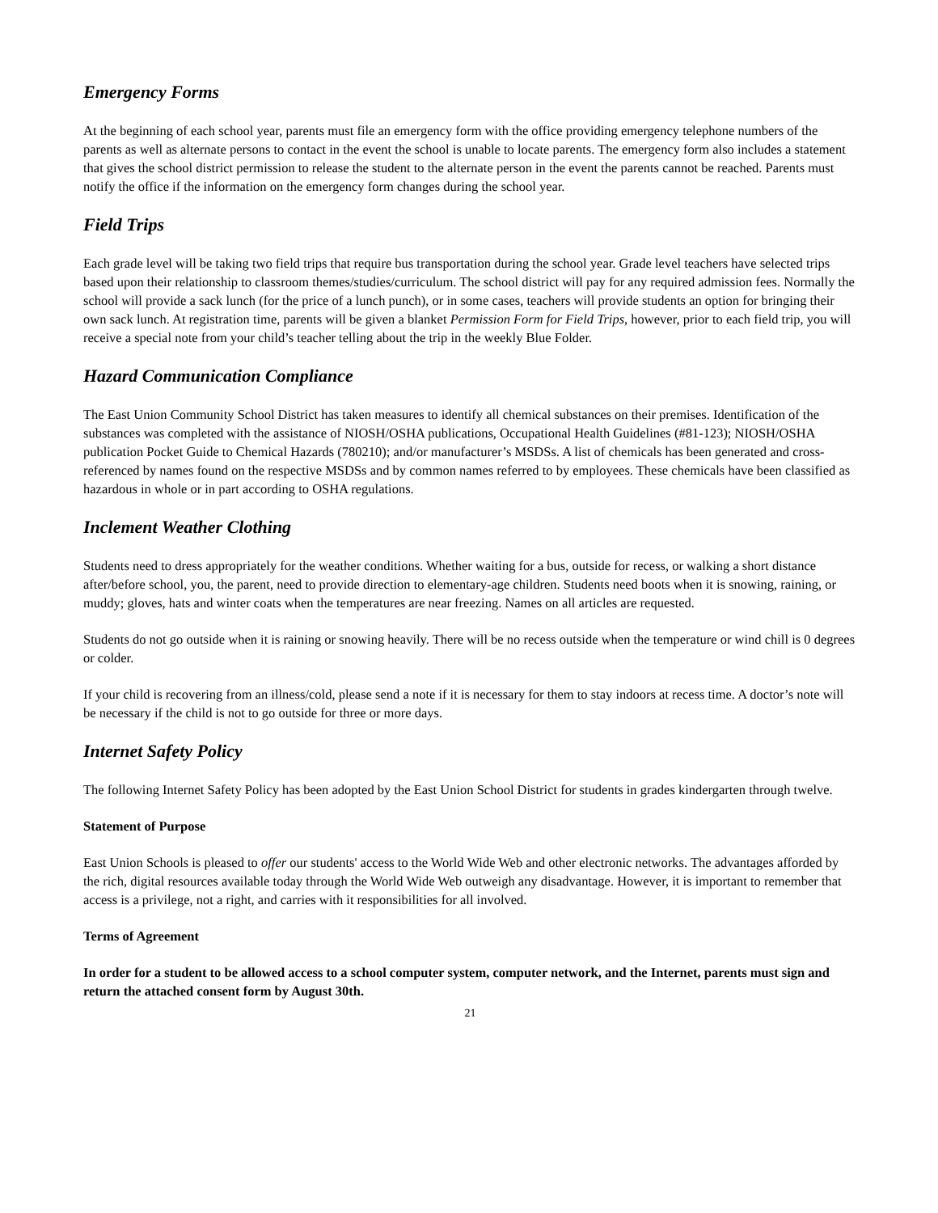Emergency Forms
At the beginning of each school year, parents must file an emergency form with the office providing emergency telephone numbers of the parents as well as alternate persons to contact in the event the school is unable to locate parents. The emergency form also includes a statement that gives the school district permission to release the student to the alternate person in the event the parents cannot be reached. Parents must notify the office if the information on the emergency form changes during the school year.
Field Trips
Each grade level will be taking two field trips that require bus transportation during the school year. Grade level teachers have selected trips based upon their relationship to classroom themes/studies/curriculum. The school district will pay for any required admission fees. Normally the school will provide a sack lunch (for the price of a lunch punch), or in some cases, teachers will provide students an option for bringing their own sack lunch. At registration time, parents will be given a blanket Permission Form for Field Trips, however, prior to each field trip, you will receive a special note from your child’s teacher telling about the trip in the weekly Blue Folder.
Hazard Communication Compliance
The East Union Community School District has taken measures to identify all chemical substances on their premises. Identification of the substances was completed with the assistance of NIOSH/OSHA publications, Occupational Health Guidelines (#81-123); NIOSH/OSHA publication Pocket Guide to Chemical Hazards (780210); and/or manufacturer’s MSDSs. A list of chemicals has been generated and cross-referenced by names found on the respective MSDSs and by common names referred to by employees. These chemicals have been classified as hazardous in whole or in part according to OSHA regulations.
Inclement Weather Clothing
Students need to dress appropriately for the weather conditions. Whether waiting for a bus, outside for recess, or walking a short distance after/before school, you, the parent, need to provide direction to elementary-age children. Students need boots when it is snowing, raining, or muddy; gloves, hats and winter coats when the temperatures are near freezing. Names on all articles are requested.
Students do not go outside when it is raining or snowing heavily. There will be no recess outside when the temperature or wind chill is 0 degrees or colder.
If your child is recovering from an illness/cold, please send a note if it is necessary for them to stay indoors at recess time. A doctor’s note will be necessary if the child is not to go outside for three or more days.
Internet Safety Policy
The following Internet Safety Policy has been adopted by the East Union School District for students in grades kindergarten through twelve.
Statement of Purpose
East Union Schools is pleased to offer our students' access to the World Wide Web and other electronic networks. The advantages afforded by the rich, digital resources available today through the World Wide Web outweigh any disadvantage. However, it is important to remember that access is a privilege, not a right, and carries with it responsibilities for all involved.
Terms of Agreement
In order for a student to be allowed access to a school computer system, computer network, and the Internet, parents must sign and return the attached consent form by August 30th.
21